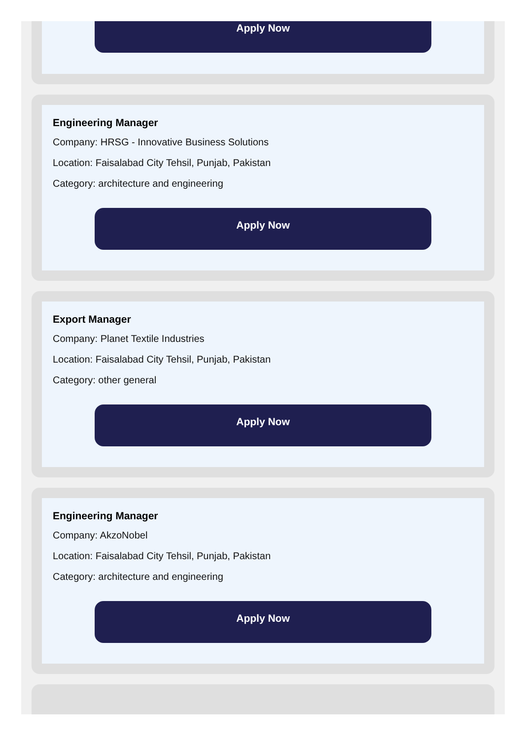Apply Now
Engineering Manager
Company: HRSG - Innovative Business Solutions
Location: Faisalabad City Tehsil, Punjab, Pakistan
Category: architecture and engineering
Apply Now
Export Manager
Company: Planet Textile Industries
Location: Faisalabad City Tehsil, Punjab, Pakistan
Category: other general
Apply Now
Engineering Manager
Company: AkzoNobel
Location: Faisalabad City Tehsil, Punjab, Pakistan
Category: architecture and engineering
Apply Now